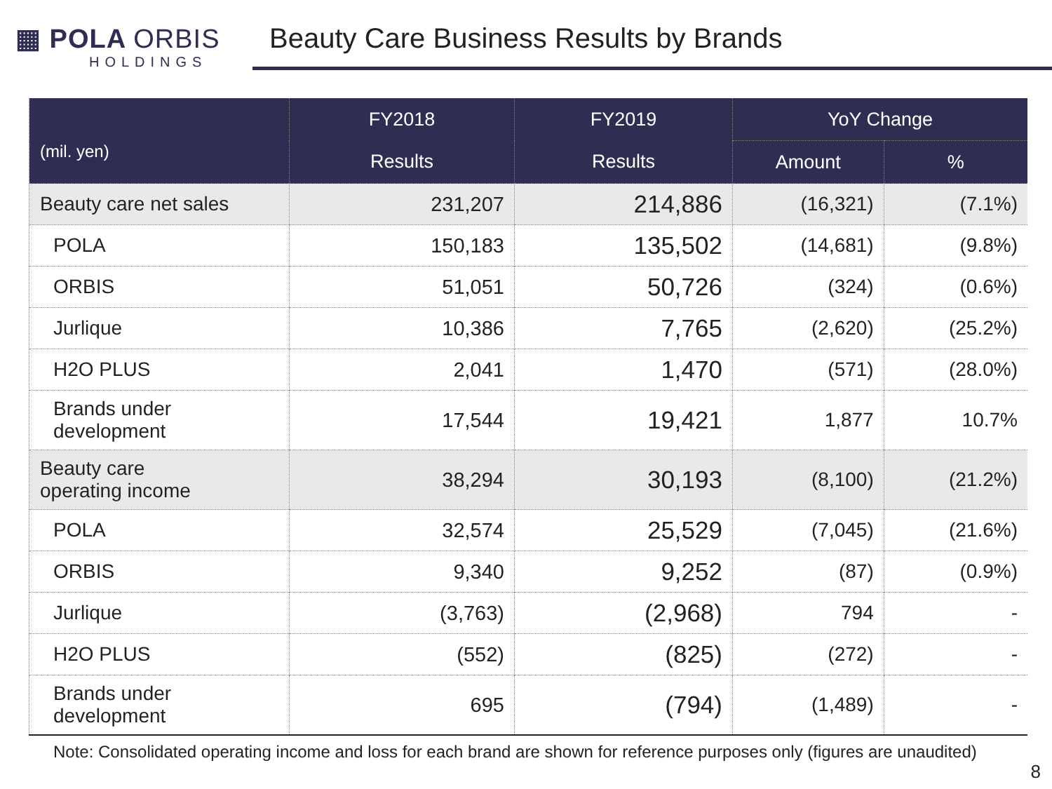▦ POLA ORBIS
HOLDINGS
Beauty Care Business Results by Brands
| (mil. yen) | FY2018 | FY2019 | YoY Change | |
| --- | --- | --- | --- | --- |
| | Results | Results | Amount | % |
| Beauty care net sales | 231,207 | 214,886 | (16,321) | (7.1%) |
| POLA | 150,183 | 135,502 | (14,681) | (9.8%) |
| ORBIS | 51,051 | 50,726 | (324) | (0.6%) |
| Jurlique | 10,386 | 7,765 | (2,620) | (25.2%) |
| H2O PLUS | 2,041 | 1,470 | (571) | (28.0%) |
| Brands under development | 17,544 | 19,421 | 1,877 | 10.7% |
| Beauty care operating income | 38,294 | 30,193 | (8,100) | (21.2%) |
| POLA | 32,574 | 25,529 | (7,045) | (21.6%) |
| ORBIS | 9,340 | 9,252 | (87) | (0.9%) |
| Jurlique | (3,763) | (2,968) | 794 | - |
| H2O PLUS | (552) | (825) | (272) | - |
| Brands under development | 695 | (794) | (1,489) | - |
Note: Consolidated operating income and loss for each brand are shown for reference purposes only (figures are unaudited)
8